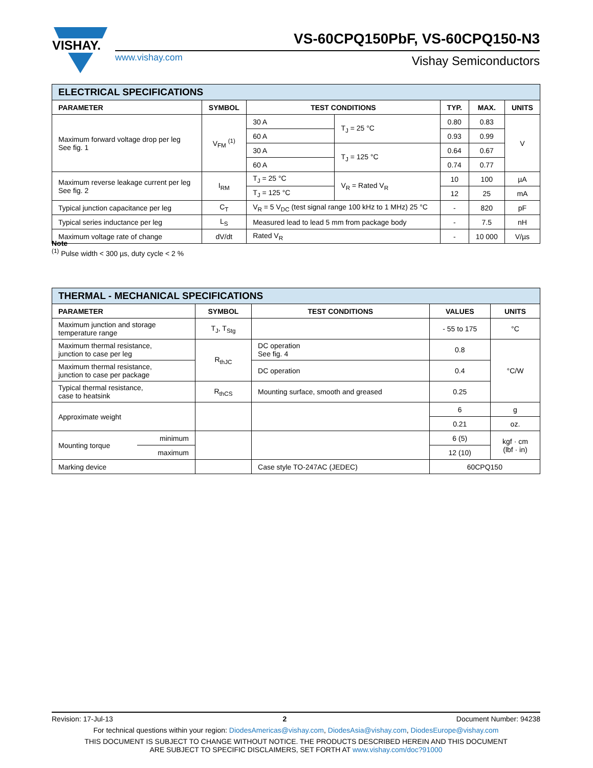VISHAY.
VS-60CPQ150PbF, VS-60CPQ150-N3
www.vishay.com Vishay Semiconductors
| ELECTRICAL SPECIFICATIONS | | | | | | |
| PARAMETER | SYMBOL | TEST CONDITIONS | | TYP. | MAX. | UNITS |
| Maximum forward voltage drop per leg See fig. 1 | V<sub>FM</sub> <sup>(1)</sup> | 30 A | T<sub>J</sub> = 25 °C | 0.80 | 0.83 | V |
| | | 60 A | | 0.93 | 0.99 | |
| | | 30 A | T<sub>J</sub> = 125 °C | 0.64 | 0.67 | |
| | | 60 A | | 0.74 | 0.77 | |
| Maximum reverse leakage current per leg See fig. 2 | I<sub>RM</sub> | T<sub>J</sub> = 25 °C | V<sub>R</sub> = Rated V<sub>R</sub> | 10 | 100 | µA |
| | | T<sub>J</sub> = 125 °C | | 12 | 25 | mA |
| Typical junction capacitance per leg | C<sub>T</sub> | V<sub>R</sub> = 5 V<sub>DC</sub> (test signal range 100 kHz to 1 MHz) 25 °C | | - | 820 | pF |
| Typical series inductance per leg | L<sub>S</sub> | Measured lead to lead 5 mm from package body | | - | 7.5 | nH |
| Maximum voltage rate of change | dV/dt | Rated V<sub>R</sub> | | - | 10 000 | V/µs |
Note
<sup>(1)</sup> Pulse width < 300 µs, duty cycle < 2 %
| THERMAL - MECHANICAL SPECIFICATIONS | | | | | |
| PARAMETER | | SYMBOL | TEST CONDITIONS | VALUES | UNITS |
| Maximum junction and storage temperature range | | T<sub>J</sub>, T<sub>Stg</sub> | | - 55 to 175 | °C |
| Maximum thermal resistance, junction to case per leg | | R<sub>thJC</sub> | DC operation See fig. 4 | 0.8 | °C/W |
| Maximum thermal resistance, junction to case per package | | | DC operation | 0.4 | |
| Typical thermal resistance, case to heatsink | | R<sub>thCS</sub> | Mounting surface, smooth and greased | 0.25 | |
| Approximate weight | | | | 6 | g |
| | | | | 0.21 | oz. |
| Mounting torque | minimum | | | 6 (5) | kgf · cm (lbf · in) |
| | maximum | | | 12 (10) | |
| Marking device | | | Case style TO-247AC (JEDEC) | 60CPQ150 | |
Revision: 17-Jul-13 2 Document Number: 94238
For technical questions within your region: DiodesAmericas@vishay.com, DiodesAsia@vishay.com, DiodesEurope@vishay.com
THIS DOCUMENT IS SUBJECT TO CHANGE WITHOUT NOTICE. THE PRODUCTS DESCRIBED HEREIN AND THIS DOCUMENT
ARE SUBJECT TO SPECIFIC DISCLAIMERS, SET FORTH AT www.vishay.com/doc?91000